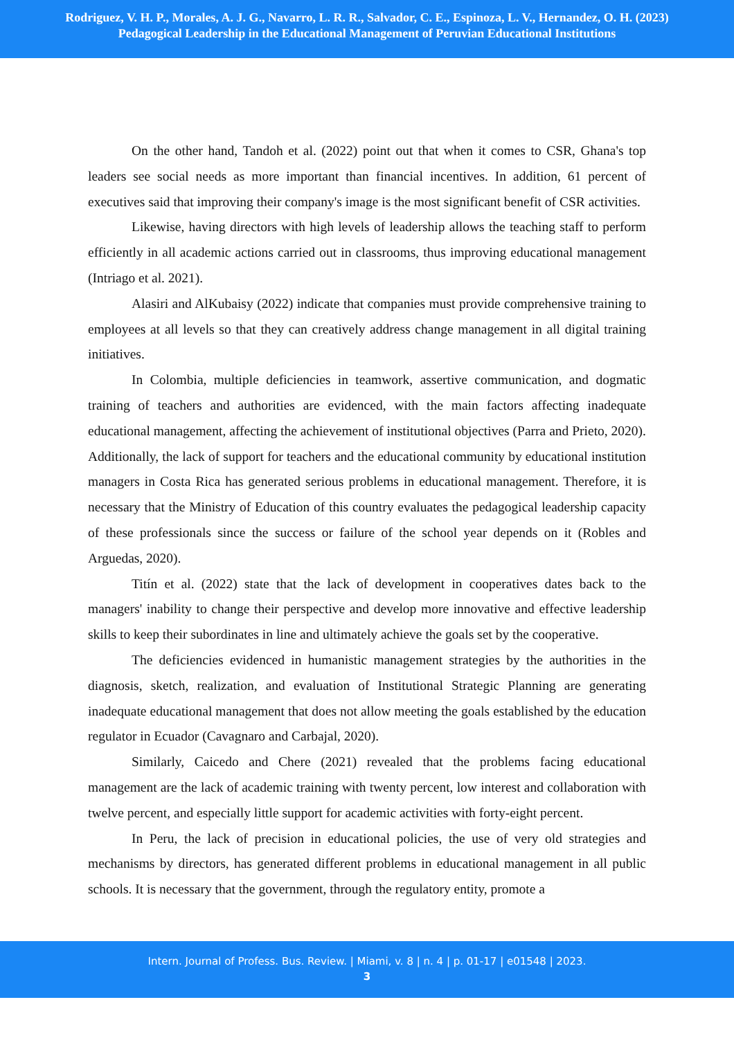Rodriguez, V. H. P., Morales, A. J. G., Navarro, L. R. R., Salvador, C. E., Espinoza, L. V., Hernandez, O. H. (2023)
Pedagogical Leadership in the Educational Management of Peruvian Educational Institutions
On the other hand, Tandoh et al. (2022) point out that when it comes to CSR, Ghana's top leaders see social needs as more important than financial incentives. In addition, 61 percent of executives said that improving their company's image is the most significant benefit of CSR activities.
Likewise, having directors with high levels of leadership allows the teaching staff to perform efficiently in all academic actions carried out in classrooms, thus improving educational management (Intriago et al. 2021).
Alasiri and AlKubaisy (2022) indicate that companies must provide comprehensive training to employees at all levels so that they can creatively address change management in all digital training initiatives.
In Colombia, multiple deficiencies in teamwork, assertive communication, and dogmatic training of teachers and authorities are evidenced, with the main factors affecting inadequate educational management, affecting the achievement of institutional objectives (Parra and Prieto, 2020). Additionally, the lack of support for teachers and the educational community by educational institution managers in Costa Rica has generated serious problems in educational management. Therefore, it is necessary that the Ministry of Education of this country evaluates the pedagogical leadership capacity of these professionals since the success or failure of the school year depends on it (Robles and Arguedas, 2020).
Titín et al. (2022) state that the lack of development in cooperatives dates back to the managers' inability to change their perspective and develop more innovative and effective leadership skills to keep their subordinates in line and ultimately achieve the goals set by the cooperative.
The deficiencies evidenced in humanistic management strategies by the authorities in the diagnosis, sketch, realization, and evaluation of Institutional Strategic Planning are generating inadequate educational management that does not allow meeting the goals established by the education regulator in Ecuador (Cavagnaro and Carbajal, 2020).
Similarly, Caicedo and Chere (2021) revealed that the problems facing educational management are the lack of academic training with twenty percent, low interest and collaboration with twelve percent, and especially little support for academic activities with forty-eight percent.
In Peru, the lack of precision in educational policies, the use of very old strategies and mechanisms by directors, has generated different problems in educational management in all public schools. It is necessary that the government, through the regulatory entity, promote a
Intern. Journal of Profess. Bus. Review. | Miami, v. 8 | n. 4 | p. 01-17 | e01548 | 2023.
3